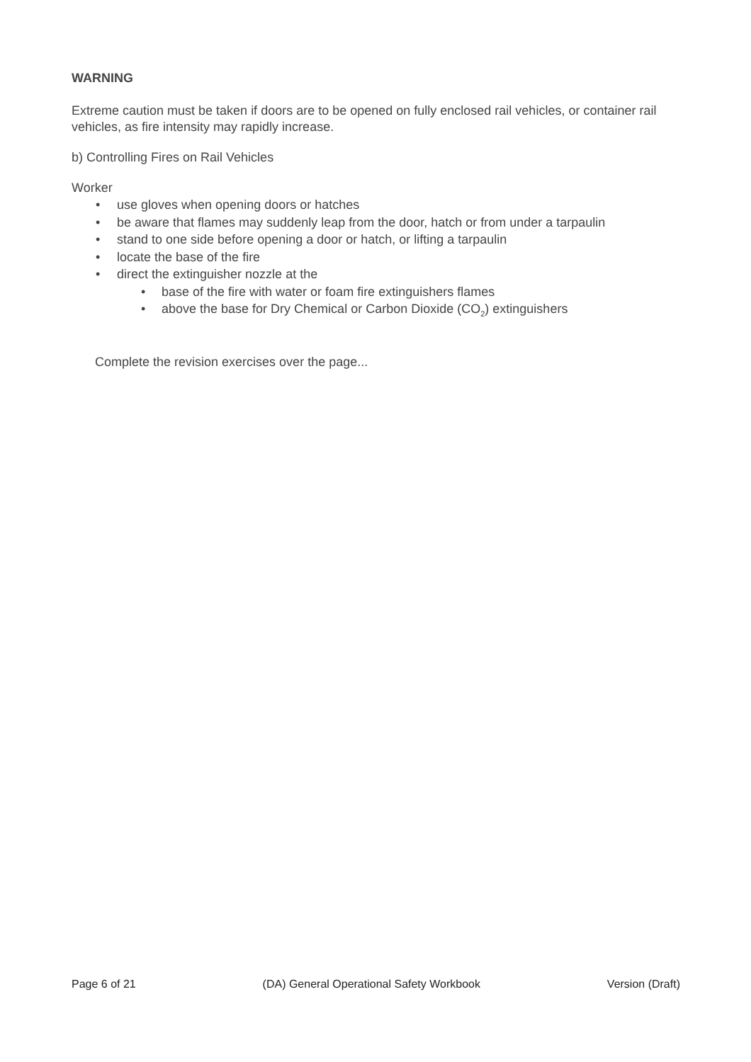WARNING
Extreme caution must be taken if doors are to be opened on fully enclosed rail vehicles, or container rail vehicles, as fire intensity may rapidly increase.
b) Controlling Fires on Rail Vehicles
Worker
• use gloves when opening doors or hatches
• be aware that flames may suddenly leap from the door, hatch or from under a tarpaulin
• stand to one side before opening a door or hatch, or lifting a tarpaulin
• locate the base of the fire
• direct the extinguisher nozzle at the
• base of the fire with water or foam fire extinguishers flames
• above the base for Dry Chemical or Carbon Dioxide (CO<sub>2</sub>) extinguishers
Complete the revision exercises over the page...
Page 6 of 21 (DA) General Operational Safety Workbook Version (Draft)